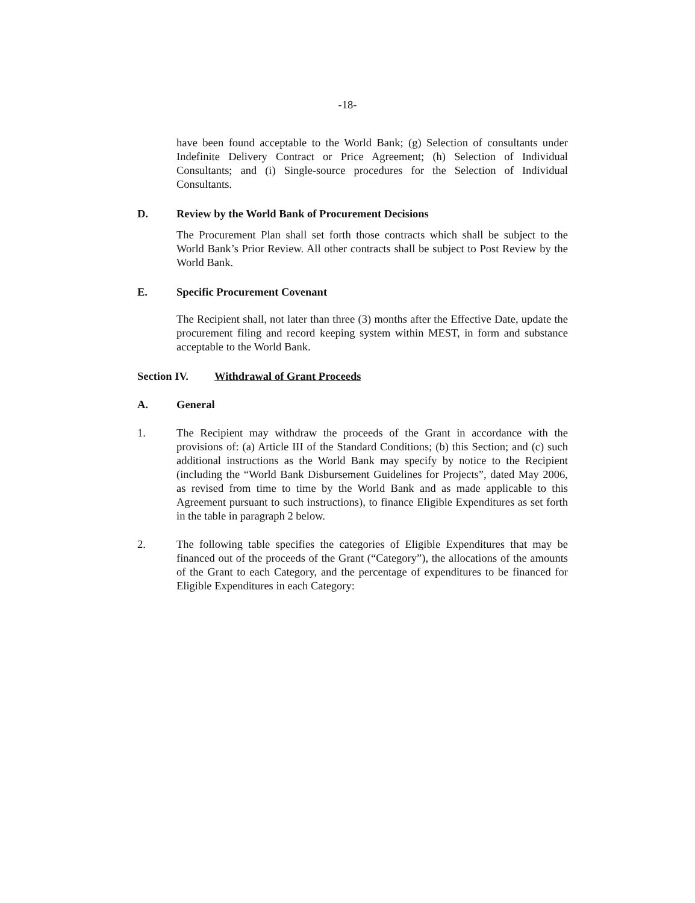-18-
have been found acceptable to the World Bank; (g) Selection of consultants under Indefinite Delivery Contract or Price Agreement; (h) Selection of Individual Consultants; and (i) Single-source procedures for the Selection of Individual Consultants.
D. Review by the World Bank of Procurement Decisions
The Procurement Plan shall set forth those contracts which shall be subject to the World Bank’s Prior Review. All other contracts shall be subject to Post Review by the World Bank.
E. Specific Procurement Covenant
The Recipient shall, not later than three (3) months after the Effective Date, update the procurement filing and record keeping system within MEST, in form and substance acceptable to the World Bank.
Section IV. Withdrawal of Grant Proceeds
A. General
1. The Recipient may withdraw the proceeds of the Grant in accordance with the provisions of: (a) Article III of the Standard Conditions; (b) this Section; and (c) such additional instructions as the World Bank may specify by notice to the Recipient (including the “World Bank Disbursement Guidelines for Projects”, dated May 2006, as revised from time to time by the World Bank and as made applicable to this Agreement pursuant to such instructions), to finance Eligible Expenditures as set forth in the table in paragraph 2 below.
2. The following table specifies the categories of Eligible Expenditures that may be financed out of the proceeds of the Grant (“Category”), the allocations of the amounts of the Grant to each Category, and the percentage of expenditures to be financed for Eligible Expenditures in each Category: